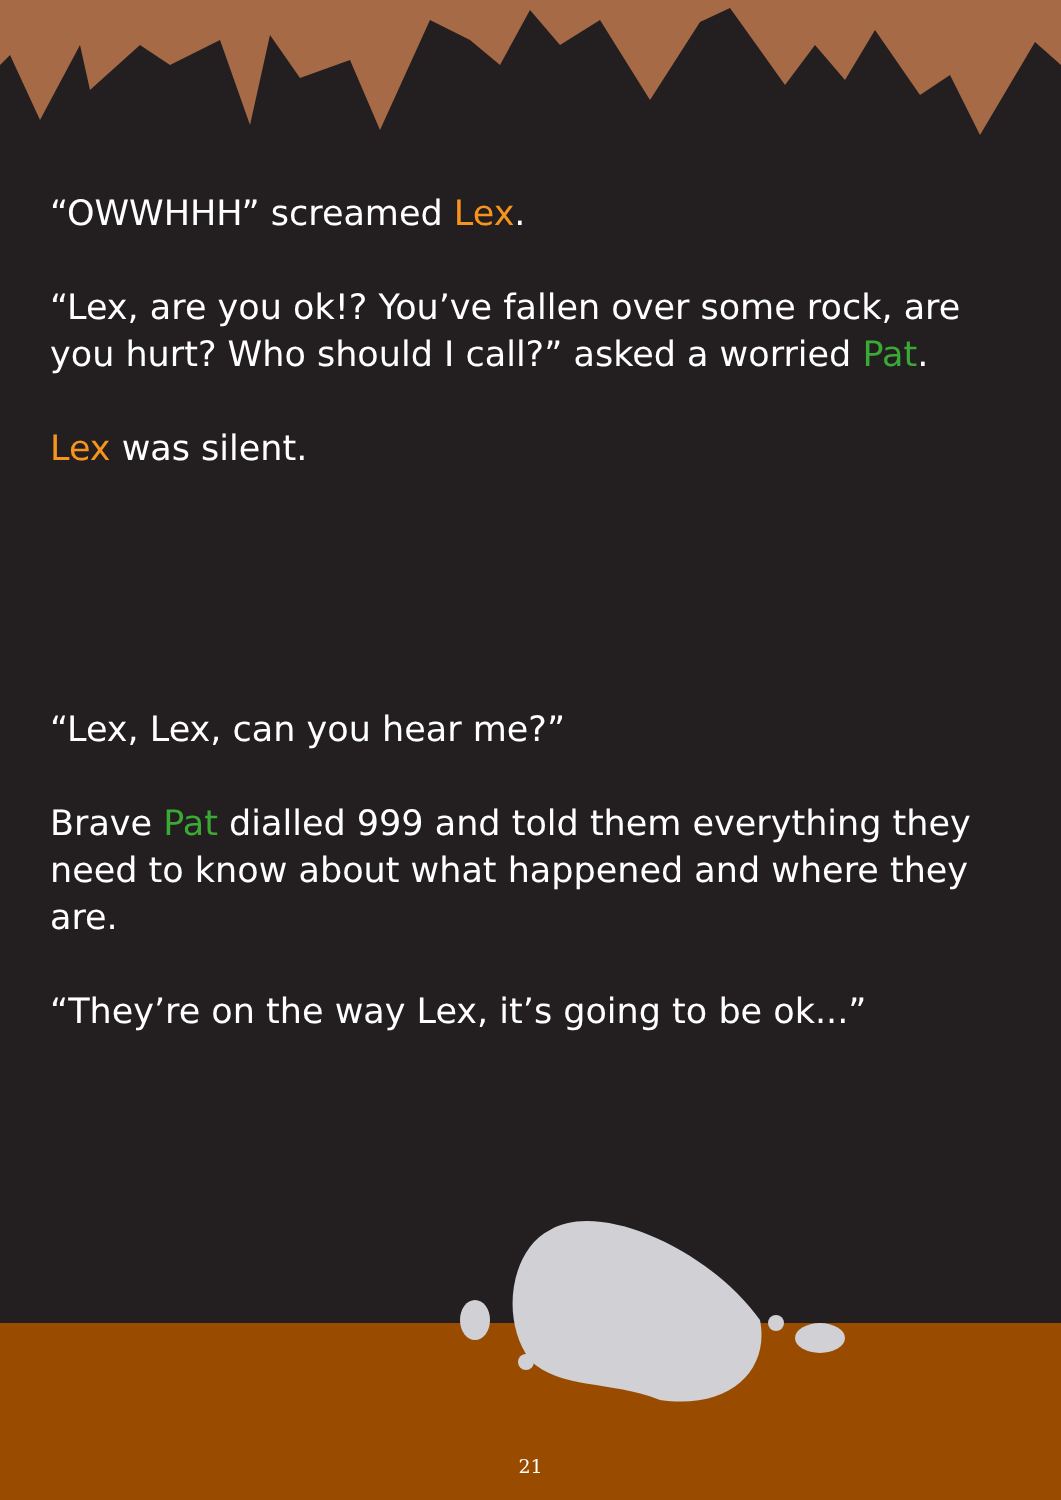“OWWHHH” screamed Lex.
“Lex, are you ok!? You’ve fallen over some rock, are you hurt? Who should I call?” asked a worried Pat.
Lex was silent.
“Lex, Lex, can you hear me?”
Brave Pat dialled 999 and told them everything they need to know about what happened and where they are.
“They’re on the way Lex, it’s going to be ok...”
21